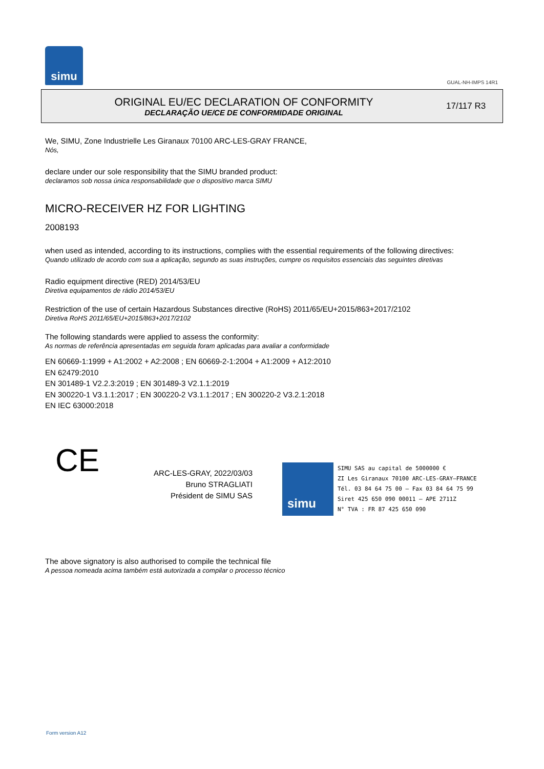simu
GUAL-NH-IMPS 14R1
ORIGINAL EU/EC DECLARATION OF CONFORMITY
DECLARAÇÃO UE/CE DE CONFORMIDADE ORIGINAL
17/117 R3
We, SIMU, Zone Industrielle Les Giranaux 70100 ARC-LES-GRAY FRANCE,
Nós,
declare under our sole responsibility that the SIMU branded product:
declaramos sob nossa única responsabilidade que o dispositivo marca SIMU
MICRO-RECEIVER HZ FOR LIGHTING
2008193
when used as intended, according to its instructions, complies with the essential requirements of the following directives:
Quando utilizado de acordo com sua a aplicação, segundo as suas instruções, cumpre os requisitos essenciais das seguintes diretivas
Radio equipment directive (RED) 2014/53/EU
Diretiva equipamentos de rádio 2014/53/EU
Restriction of the use of certain Hazardous Substances directive (RoHS) 2011/65/EU+2015/863+2017/2102
Diretiva RoHS 2011/65/EU+2015/863+2017/2102
The following standards were applied to assess the conformity:
As normas de referência apresentadas em seguida foram aplicadas para avaliar a conformidade
EN 60669-1:1999 + A1:2002 + A2:2008 ; EN 60669-2-1:2004 + A1:2009 + A12:2010
EN 62479:2010
EN 301489-1 V2.2.3:2019 ; EN 301489-3 V2.1.1:2019
EN 300220-1 V3.1.1:2017 ; EN 300220-2 V3.1.1:2017 ; EN 300220-2 V3.2.1:2018
EN IEC 63000:2018
CE
ARC-LES-GRAY, 2022/03/03
Bruno STRAGLIATI
Président de SIMU SAS
simu
SIMU SAS au capital de 5000000 €
ZI Les Giranaux 70100 ARC-LES-GRAY–FRANCE
Tél. 03 84 64 75 00 – Fax 03 84 64 75 99
Siret 425 650 090 00011 – APE 2711Z
N° TVA : FR 87 425 650 090
The above signatory is also authorised to compile the technical file
A pessoa nomeada acima também está autorizada a compilar o processo técnico
Form version A12